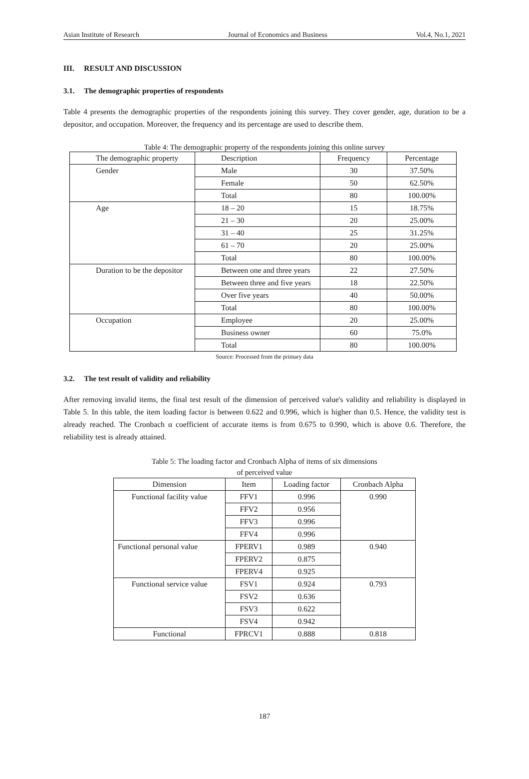Asian Institute of Research Journal of Economics and Business Vol.4, No.1, 2021
III. RESULT AND DISCUSSION
3.1. The demographic properties of respondents
Table 4 presents the demographic properties of the respondents joining this survey. They cover gender, age, duration to be a depositor, and occupation. Moreover, the frequency and its percentage are used to describe them.
Table 4: The demographic property of the respondents joining this online survey
| The demographic property | Description | Frequency | Percentage |
| Gender | Male | 30 | 37.50% |
| | Female | 50 | 62.50% |
| | Total | 80 | 100.00% |
| Age | 18 – 20 | 15 | 18.75% |
| | 21 – 30 | 20 | 25.00% |
| | 31 – 40 | 25 | 31.25% |
| | 61 – 70 | 20 | 25.00% |
| | Total | 80 | 100.00% |
| Duration to be the depositor | Between one and three years | 22 | 27.50% |
| | Between three and five years | 18 | 22.50% |
| | Over five years | 40 | 50.00% |
| | Total | 80 | 100.00% |
| Occupation | Employee | 20 | 25.00% |
| | Business owner | 60 | 75.0% |
| | Total | 80 | 100.00% |
Source: Processed from the primary data
3.2. The test result of validity and reliability
After removing invalid items, the final test result of the dimension of perceived value's validity and reliability is displayed in Table 5. In this table, the item loading factor is between 0.622 and 0.996, which is higher than 0.5. Hence, the validity test is already reached. The Cronbach α coefficient of accurate items is from 0.675 to 0.990, which is above 0.6. Therefore, the reliability test is already attained.
Table 5: The loading factor and Cronbach Alpha of items of six dimensions
of perceived value
| Dimension | Item | Loading factor | Cronbach Alpha |
| Functional facility value | FFV1 | 0.996 | 0.990 |
| | FFV2 | 0.956 | |
| | FFV3 | 0.996 | |
| | FFV4 | 0.996 | |
| Functional personal value | FPERV1 | 0.989 | 0.940 |
| | FPERV2 | 0.875 | |
| | FPERV4 | 0.925 | |
| Functional service value | FSV1 | 0.924 | 0.793 |
| | FSV2 | 0.636 | |
| | FSV3 | 0.622 | |
| | FSV4 | 0.942 | |
| Functional | FPRCV1 | 0.888 | 0.818 |
187